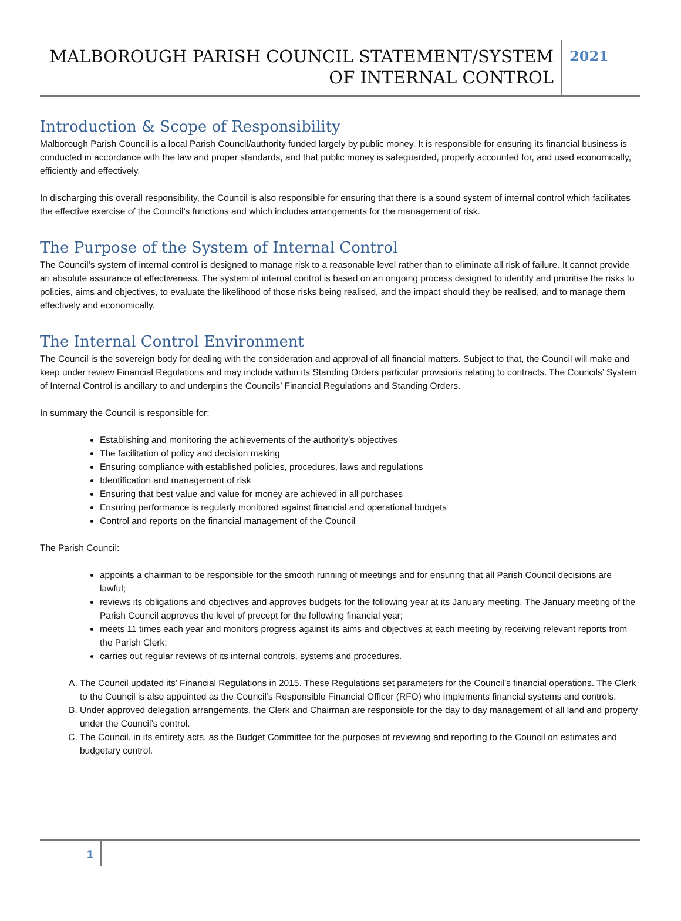MALBOROUGH PARISH COUNCIL STATEMENT/SYSTEM OF INTERNAL CONTROL
2021
Introduction & Scope of Responsibility
Malborough Parish Council is a local Parish Council/authority funded largely by public money. It is responsible for ensuring its financial business is conducted in accordance with the law and proper standards, and that public money is safeguarded, properly accounted for, and used economically, efficiently and effectively.
In discharging this overall responsibility, the Council is also responsible for ensuring that there is a sound system of internal control which facilitates the effective exercise of the Council’s functions and which includes arrangements for the management of risk.
The Purpose of the System of Internal Control
The Council’s system of internal control is designed to manage risk to a reasonable level rather than to eliminate all risk of failure. It cannot provide an absolute assurance of effectiveness. The system of internal control is based on an ongoing process designed to identify and prioritise the risks to policies, aims and objectives, to evaluate the likelihood of those risks being realised, and the impact should they be realised, and to manage them effectively and economically.
The Internal Control Environment
The Council is the sovereign body for dealing with the consideration and approval of all financial matters. Subject to that, the Council will make and keep under review Financial Regulations and may include within its Standing Orders particular provisions relating to contracts. The Councils’ System of Internal Control is ancillary to and underpins the Councils’ Financial Regulations and Standing Orders.
In summary the Council is responsible for:
Establishing and monitoring the achievements of the authority’s objectives
The facilitation of policy and decision making
Ensuring compliance with established policies, procedures, laws and regulations
Identification and management of risk
Ensuring that best value and value for money are achieved in all purchases
Ensuring performance is regularly monitored against financial and operational budgets
Control and reports on the financial management of the Council
The Parish Council:
appoints a chairman to be responsible for the smooth running of meetings and for ensuring that all Parish Council decisions are lawful;
reviews its obligations and objectives and approves budgets for the following year at its January meeting. The January meeting of the Parish Council approves the level of precept for the following financial year;
meets 11 times each year and monitors progress against its aims and objectives at each meeting by receiving relevant reports from the Parish Clerk;
carries out regular reviews of its internal controls, systems and procedures.
A. The Council updated its’ Financial Regulations in 2015. These Regulations set parameters for the Council’s financial operations. The Clerk to the Council is also appointed as the Council’s Responsible Financial Officer (RFO) who implements financial systems and controls.
B. Under approved delegation arrangements, the Clerk and Chairman are responsible for the day to day management of all land and property under the Council’s control.
C. The Council, in its entirety acts, as the Budget Committee for the purposes of reviewing and reporting to the Council on estimates and budgetary control.
1